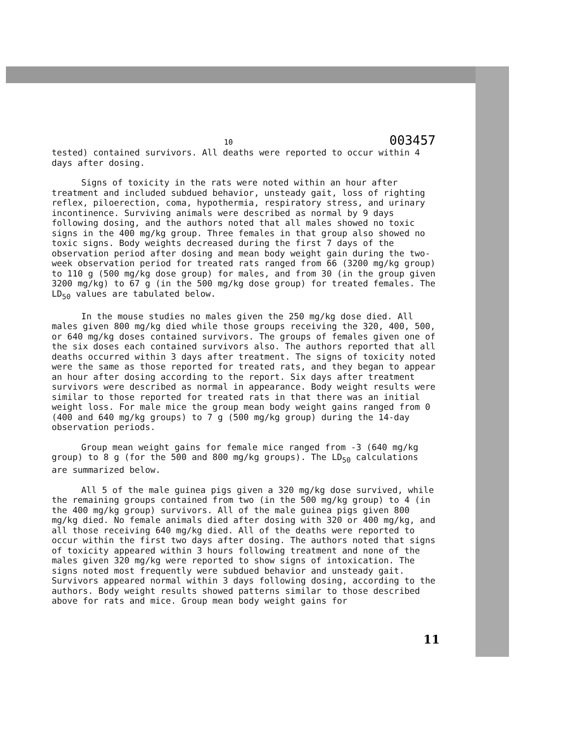10 003457
tested) contained survivors. All deaths were reported to occur within 4 days after dosing.
Signs of toxicity in the rats were noted within an hour after treatment and included subdued behavior, unsteady gait, loss of righting reflex, piloerection, coma, hypothermia, respiratory stress, and urinary incontinence. Surviving animals were described as normal by 9 days following dosing, and the authors noted that all males showed no toxic signs in the 400 mg/kg group. Three females in that group also showed no toxic signs. Body weights decreased during the first 7 days of the observation period after dosing and mean body weight gain during the two-week observation period for treated rats ranged from 66 (3200 mg/kg group) to 110 g (500 mg/kg dose group) for males, and from 30 (in the group given 3200 mg/kg) to 67 g (in the 500 mg/kg dose group) for treated females. The LD<sub>50</sub> values are tabulated below.
In the mouse studies no males given the 250 mg/kg dose died. All males given 800 mg/kg died while those groups receiving the 320, 400, 500, or 640 mg/kg doses contained survivors. The groups of females given one of the six doses each contained survivors also. The authors reported that all deaths occurred within 3 days after treatment. The signs of toxicity noted were the same as those reported for treated rats, and they began to appear an hour after dosing according to the report. Six days after treatment survivors were described as normal in appearance. Body weight results were similar to those reported for treated rats in that there was an initial weight loss. For male mice the group mean body weight gains ranged from 0 (400 and 640 mg/kg groups) to 7 g (500 mg/kg group) during the 14-day observation periods.
Group mean weight gains for female mice ranged from -3 (640 mg/kg group) to 8 g (for the 500 and 800 mg/kg groups). The LD<sub>50</sub> calculations are summarized below.
All 5 of the male guinea pigs given a 320 mg/kg dose survived, while the remaining groups contained from two (in the 500 mg/kg group) to 4 (in the 400 mg/kg group) survivors. All of the male guinea pigs given 800 mg/kg died. No female animals died after dosing with 320 or 400 mg/kg, and all those receiving 640 mg/kg died. All of the deaths were reported to occur within the first two days after dosing. The authors noted that signs of toxicity appeared within 3 hours following treatment and none of the males given 320 mg/kg were reported to show signs of intoxication. The signs noted most frequently were subdued behavior and unsteady gait. Survivors appeared normal within 3 days following dosing, according to the authors. Body weight results showed patterns similar to those described above for rats and mice. Group mean body weight gains for
11